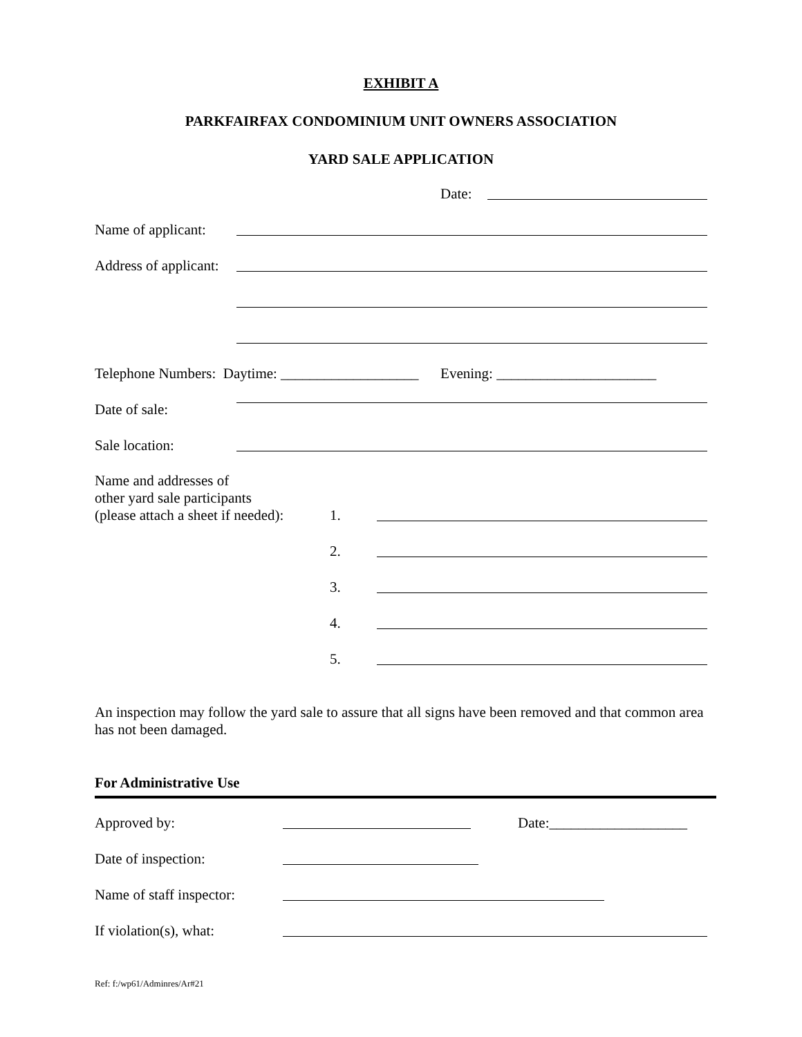EXHIBIT A
PARKFAIRFAX CONDOMINIUM UNIT OWNERS ASSOCIATION
YARD SALE APPLICATION
Date:
Name of applicant:
Address of applicant:
Telephone Numbers: Daytime: ___________________ Evening: ______________________
Date of sale:
Sale location:
Name and addresses of
other yard sale participants
(please attach a sheet if needed): 1.
2.
3.
4.
5.
An inspection may follow the yard sale to assure that all signs have been removed and that common area has not been damaged.
For Administrative Use
Approved by: Date:___________________
Date of inspection:
Name of staff inspector:
If violation(s), what:
Ref: f:/wp61/Adminres/Ar#21